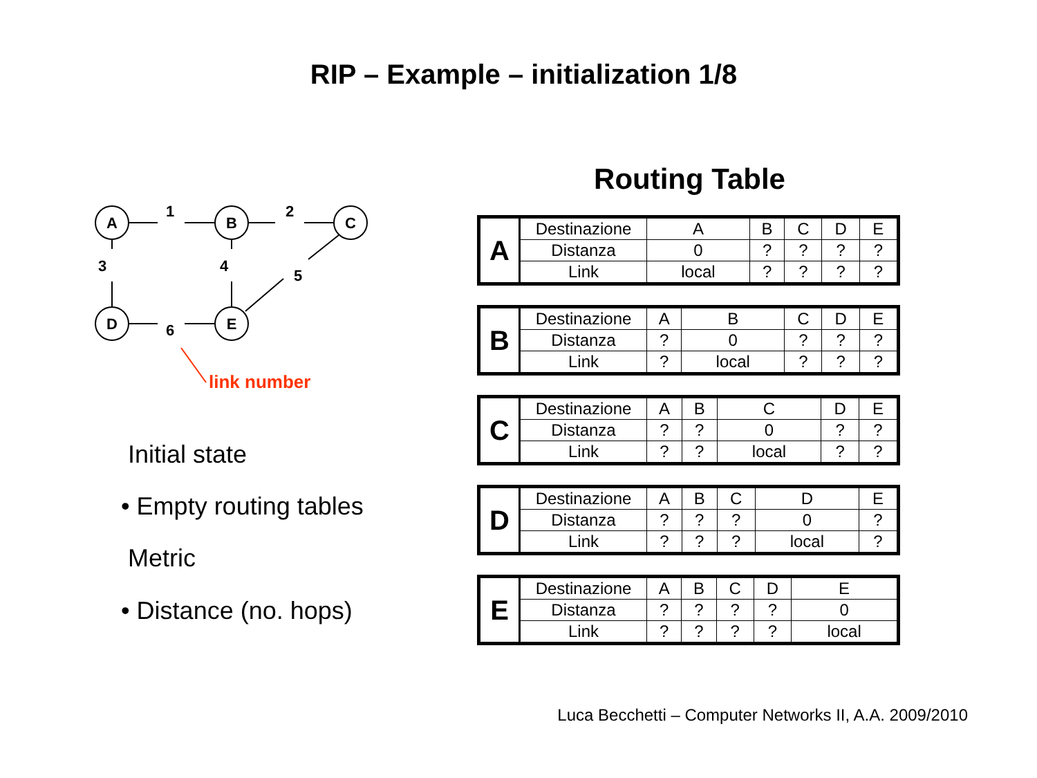RIP – Example – initialization 1/8
A
B
C
D
E
1
2
3
4
5
6
link number
Initial state
• Empty routing tables
Metric
• Distance (no. hops)
Routing Table
| A | Destinazione | A | B | C | D | E |
| | Distanza | 0 | ? | ? | ? | ? |
| | Link | local | ? | ? | ? | ? |
| B | Destinazione | A | B | C | D | E |
| | Distanza | ? | 0 | ? | ? | ? |
| | Link | ? | local | ? | ? | ? |
| C | Destinazione | A | B | C | D | E |
| | Distanza | ? | ? | 0 | ? | ? |
| | Link | ? | ? | local | ? | ? |
| D | Destinazione | A | B | C | D | E |
| | Distanza | ? | ? | ? | 0 | ? |
| | Link | ? | ? | ? | local | ? |
| E | Destinazione | A | B | C | D | E |
| | Distanza | ? | ? | ? | ? | 0 |
| | Link | ? | ? | ? | ? | local |
Luca Becchetti – Computer Networks II, A.A. 2009/2010